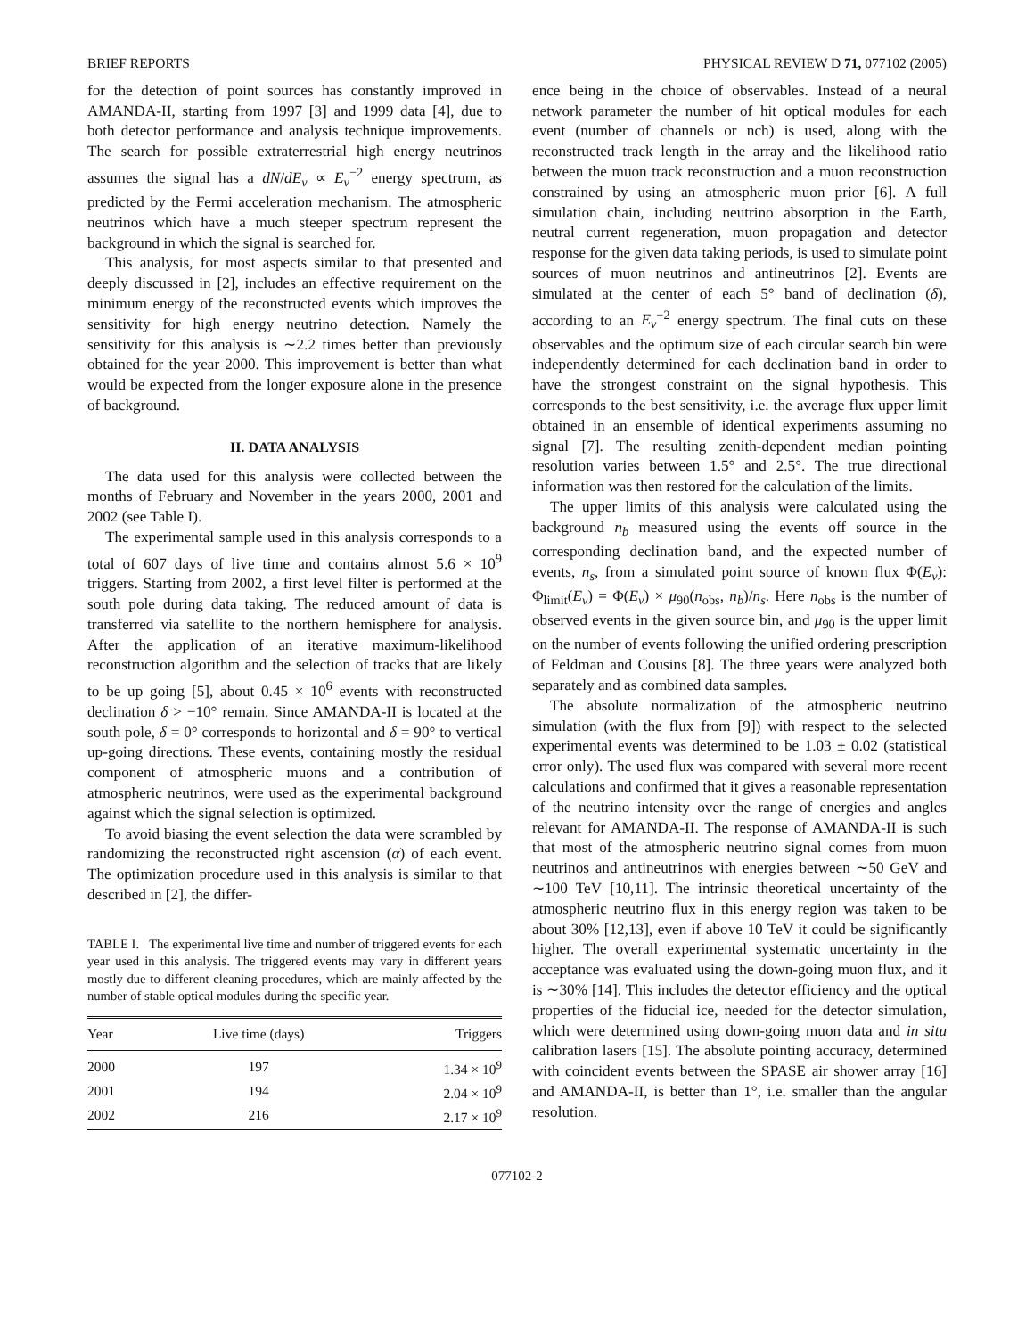BRIEF REPORTS PHYSICAL REVIEW D 71, 077102 (2005)
for the detection of point sources has constantly improved in AMANDA-II, starting from 1997 [3] and 1999 data [4], due to both detector performance and analysis technique improvements. The search for possible extraterrestrial high energy neutrinos assumes the signal has a dN/dE<sub>ν</sub> ∝ E<sub>ν</sub><sup>−2</sup> energy spectrum, as predicted by the Fermi acceleration mechanism. The atmospheric neutrinos which have a much steeper spectrum represent the background in which the signal is searched for.
This analysis, for most aspects similar to that presented and deeply discussed in [2], includes an effective requirement on the minimum energy of the reconstructed events which improves the sensitivity for high energy neutrino detection. Namely the sensitivity for this analysis is ∼2.2 times better than previously obtained for the year 2000. This improvement is better than what would be expected from the longer exposure alone in the presence of background.
II. DATA ANALYSIS
The data used for this analysis were collected between the months of February and November in the years 2000, 2001 and 2002 (see Table I).
The experimental sample used in this analysis corresponds to a total of 607 days of live time and contains almost 5.6 × 10<sup>9</sup> triggers. Starting from 2002, a first level filter is performed at the south pole during data taking. The reduced amount of data is transferred via satellite to the northern hemisphere for analysis. After the application of an iterative maximum-likelihood reconstruction algorithm and the selection of tracks that are likely to be up going [5], about 0.45 × 10<sup>6</sup> events with reconstructed declination δ > −10° remain. Since AMANDA-II is located at the south pole, δ = 0° corresponds to horizontal and δ = 90° to vertical up-going directions. These events, containing mostly the residual component of atmospheric muons and a contribution of atmospheric neutrinos, were used as the experimental background against which the signal selection is optimized.
To avoid biasing the event selection the data were scrambled by randomizing the reconstructed right ascension (α) of each event. The optimization procedure used in this analysis is similar to that described in [2], the differ-
TABLE I. The experimental live time and number of triggered events for each year used in this analysis. The triggered events may vary in different years mostly due to different cleaning procedures, which are mainly affected by the number of stable optical modules during the specific year.
| Year | Live time (days) | Triggers |
| --- | --- | --- |
| 2000 | 197 | 1.34 × 10<sup>9</sup> |
| 2001 | 194 | 2.04 × 10<sup>9</sup> |
| 2002 | 216 | 2.17 × 10<sup>9</sup> |
ence being in the choice of observables. Instead of a neural network parameter the number of hit optical modules for each event (number of channels or nch) is used, along with the reconstructed track length in the array and the likelihood ratio between the muon track reconstruction and a muon reconstruction constrained by using an atmospheric muon prior [6]. A full simulation chain, including neutrino absorption in the Earth, neutral current regeneration, muon propagation and detector response for the given data taking periods, is used to simulate point sources of muon neutrinos and antineutrinos [2]. Events are simulated at the center of each 5° band of declination (δ), according to an E<sub>ν</sub><sup>−2</sup> energy spectrum. The final cuts on these observables and the optimum size of each circular search bin were independently determined for each declination band in order to have the strongest constraint on the signal hypothesis. This corresponds to the best sensitivity, i.e. the average flux upper limit obtained in an ensemble of identical experiments assuming no signal [7]. The resulting zenith-dependent median pointing resolution varies between 1.5° and 2.5°. The true directional information was then restored for the calculation of the limits.
The upper limits of this analysis were calculated using the background n<sub>b</sub> measured using the events off source in the corresponding declination band, and the expected number of events, n<sub>s</sub>, from a simulated point source of known flux Φ(E<sub>ν</sub>): Φ<sub>limit</sub>(E<sub>ν</sub>) = Φ(E<sub>ν</sub>) × μ<sub>90</sub>(n<sub>obs</sub>, n<sub>b</sub>)/n<sub>s</sub>. Here n<sub>obs</sub> is the number of observed events in the given source bin, and μ<sub>90</sub> is the upper limit on the number of events following the unified ordering prescription of Feldman and Cousins [8]. The three years were analyzed both separately and as combined data samples.
The absolute normalization of the atmospheric neutrino simulation (with the flux from [9]) with respect to the selected experimental events was determined to be 1.03 ± 0.02 (statistical error only). The used flux was compared with several more recent calculations and confirmed that it gives a reasonable representation of the neutrino intensity over the range of energies and angles relevant for AMANDA-II. The response of AMANDA-II is such that most of the atmospheric neutrino signal comes from muon neutrinos and antineutrinos with energies between ∼50 GeV and ∼100 TeV [10,11]. The intrinsic theoretical uncertainty of the atmospheric neutrino flux in this energy region was taken to be about 30% [12,13], even if above 10 TeV it could be significantly higher. The overall experimental systematic uncertainty in the acceptance was evaluated using the down-going muon flux, and it is ∼30% [14]. This includes the detector efficiency and the optical properties of the fiducial ice, needed for the detector simulation, which were determined using down-going muon data and in situ calibration lasers [15]. The absolute pointing accuracy, determined with coincident events between the SPASE air shower array [16] and AMANDA-II, is better than 1°, i.e. smaller than the angular resolution.
077102-2